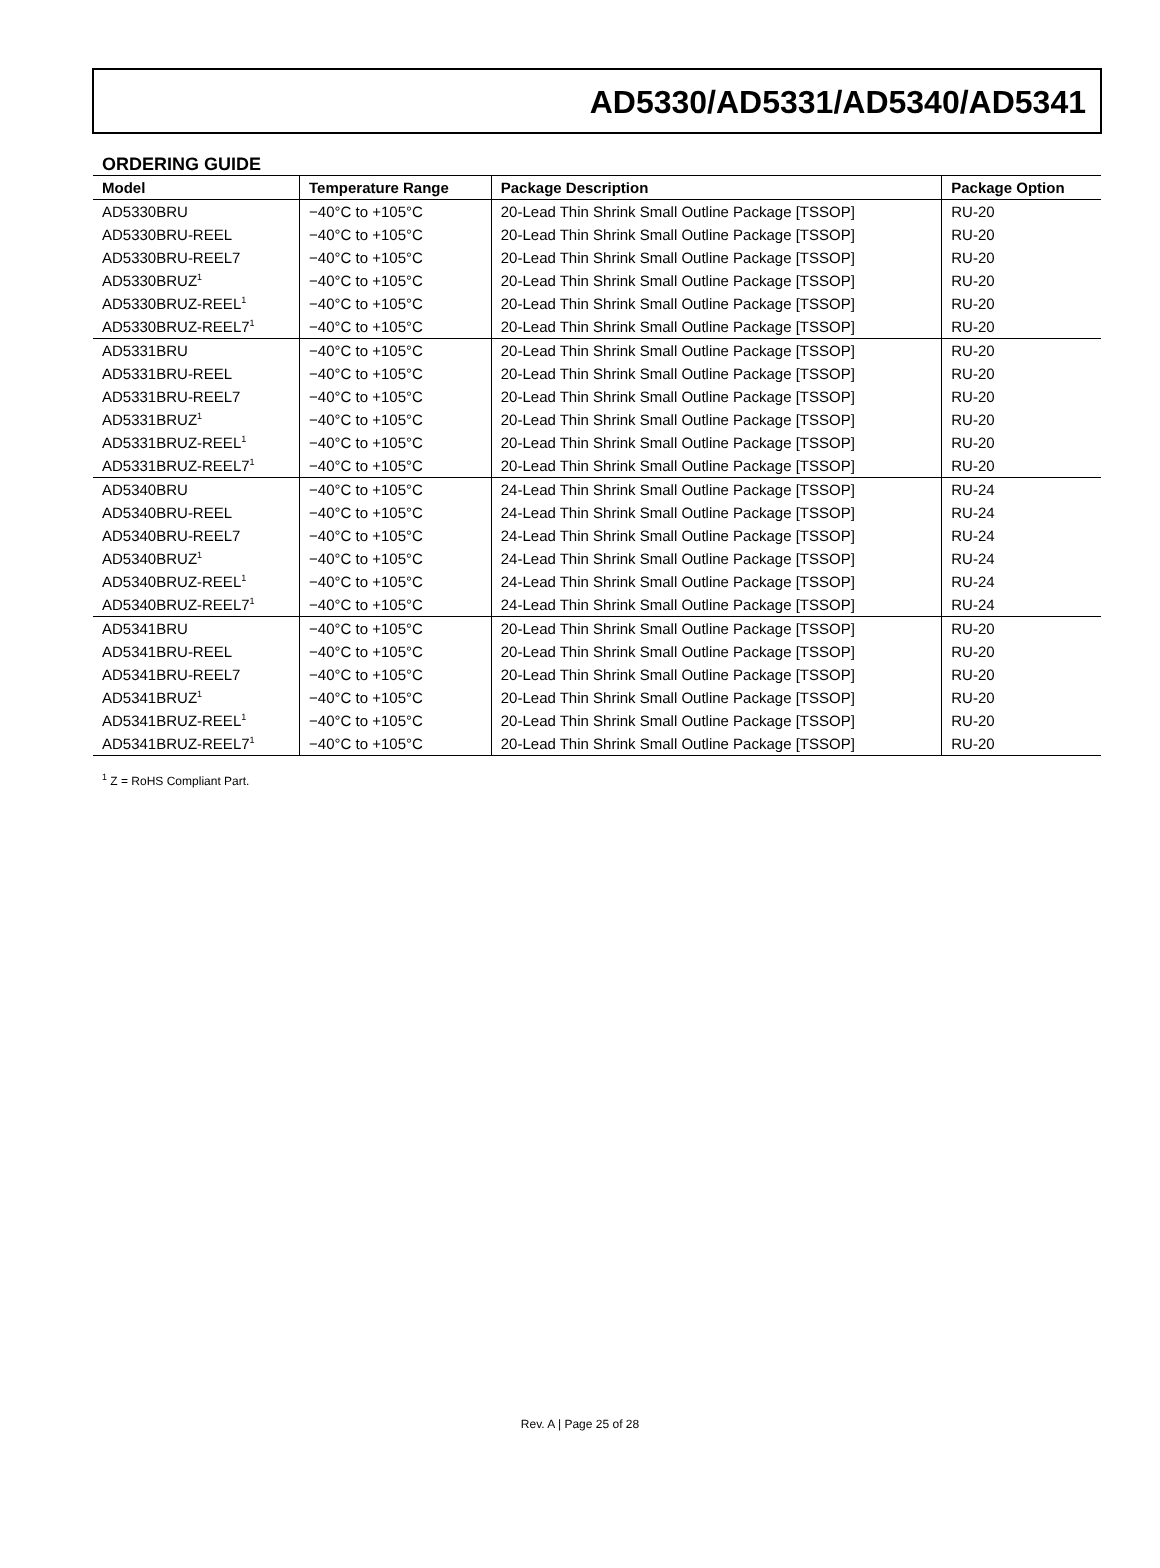AD5330/AD5331/AD5340/AD5341
ORDERING GUIDE
| Model | Temperature Range | Package Description | Package Option |
| --- | --- | --- | --- |
| AD5330BRU | −40°C to +105°C | 20-Lead Thin Shrink Small Outline Package [TSSOP] | RU-20 |
| AD5330BRU-REEL | −40°C to +105°C | 20-Lead Thin Shrink Small Outline Package [TSSOP] | RU-20 |
| AD5330BRU-REEL7 | −40°C to +105°C | 20-Lead Thin Shrink Small Outline Package [TSSOP] | RU-20 |
| AD5330BRUZ<sup>1</sup> | −40°C to +105°C | 20-Lead Thin Shrink Small Outline Package [TSSOP] | RU-20 |
| AD5330BRUZ-REEL<sup>1</sup> | −40°C to +105°C | 20-Lead Thin Shrink Small Outline Package [TSSOP] | RU-20 |
| AD5330BRUZ-REEL7<sup>1</sup> | −40°C to +105°C | 20-Lead Thin Shrink Small Outline Package [TSSOP] | RU-20 |
| AD5331BRU | −40°C to +105°C | 20-Lead Thin Shrink Small Outline Package [TSSOP] | RU-20 |
| AD5331BRU-REEL | −40°C to +105°C | 20-Lead Thin Shrink Small Outline Package [TSSOP] | RU-20 |
| AD5331BRU-REEL7 | −40°C to +105°C | 20-Lead Thin Shrink Small Outline Package [TSSOP] | RU-20 |
| AD5331BRUZ<sup>1</sup> | −40°C to +105°C | 20-Lead Thin Shrink Small Outline Package [TSSOP] | RU-20 |
| AD5331BRUZ-REEL<sup>1</sup> | −40°C to +105°C | 20-Lead Thin Shrink Small Outline Package [TSSOP] | RU-20 |
| AD5331BRUZ-REEL7<sup>1</sup> | −40°C to +105°C | 20-Lead Thin Shrink Small Outline Package [TSSOP] | RU-20 |
| AD5340BRU | −40°C to +105°C | 24-Lead Thin Shrink Small Outline Package [TSSOP] | RU-24 |
| AD5340BRU-REEL | −40°C to +105°C | 24-Lead Thin Shrink Small Outline Package [TSSOP] | RU-24 |
| AD5340BRU-REEL7 | −40°C to +105°C | 24-Lead Thin Shrink Small Outline Package [TSSOP] | RU-24 |
| AD5340BRUZ<sup>1</sup> | −40°C to +105°C | 24-Lead Thin Shrink Small Outline Package [TSSOP] | RU-24 |
| AD5340BRUZ-REEL<sup>1</sup> | −40°C to +105°C | 24-Lead Thin Shrink Small Outline Package [TSSOP] | RU-24 |
| AD5340BRUZ-REEL7<sup>1</sup> | −40°C to +105°C | 24-Lead Thin Shrink Small Outline Package [TSSOP] | RU-24 |
| AD5341BRU | −40°C to +105°C | 20-Lead Thin Shrink Small Outline Package [TSSOP] | RU-20 |
| AD5341BRU-REEL | −40°C to +105°C | 20-Lead Thin Shrink Small Outline Package [TSSOP] | RU-20 |
| AD5341BRU-REEL7 | −40°C to +105°C | 20-Lead Thin Shrink Small Outline Package [TSSOP] | RU-20 |
| AD5341BRUZ<sup>1</sup> | −40°C to +105°C | 20-Lead Thin Shrink Small Outline Package [TSSOP] | RU-20 |
| AD5341BRUZ-REEL<sup>1</sup> | −40°C to +105°C | 20-Lead Thin Shrink Small Outline Package [TSSOP] | RU-20 |
| AD5341BRUZ-REEL7<sup>1</sup> | −40°C to +105°C | 20-Lead Thin Shrink Small Outline Package [TSSOP] | RU-20 |
<sup>1</sup> Z = RoHS Compliant Part.
Rev. A | Page 25 of 28